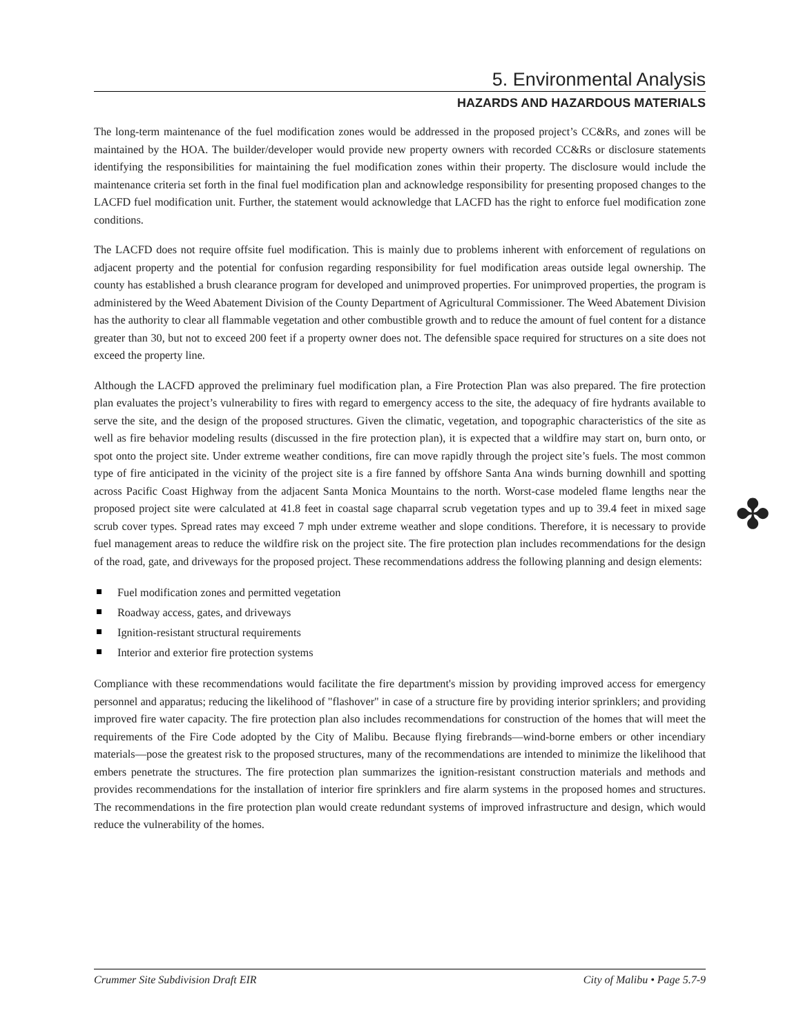5. Environmental Analysis
HAZARDS AND HAZARDOUS MATERIALS
The long-term maintenance of the fuel modification zones would be addressed in the proposed project’s CC&Rs, and zones will be maintained by the HOA. The builder/developer would provide new property owners with recorded CC&Rs or disclosure statements identifying the responsibilities for maintaining the fuel modification zones within their property. The disclosure would include the maintenance criteria set forth in the final fuel modification plan and acknowledge responsibility for presenting proposed changes to the LACFD fuel modification unit. Further, the statement would acknowledge that LACFD has the right to enforce fuel modification zone conditions.
The LACFD does not require offsite fuel modification. This is mainly due to problems inherent with enforcement of regulations on adjacent property and the potential for confusion regarding responsibility for fuel modification areas outside legal ownership. The county has established a brush clearance program for developed and unimproved properties. For unimproved properties, the program is administered by the Weed Abatement Division of the County Department of Agricultural Commissioner. The Weed Abatement Division has the authority to clear all flammable vegetation and other combustible growth and to reduce the amount of fuel content for a distance greater than 30, but not to exceed 200 feet if a property owner does not. The defensible space required for structures on a site does not exceed the property line.
Although the LACFD approved the preliminary fuel modification plan, a Fire Protection Plan was also prepared. The fire protection plan evaluates the project’s vulnerability to fires with regard to emergency access to the site, the adequacy of fire hydrants available to serve the site, and the design of the proposed structures. Given the climatic, vegetation, and topographic characteristics of the site as well as fire behavior modeling results (discussed in the fire protection plan), it is expected that a wildfire may start on, burn onto, or spot onto the project site. Under extreme weather conditions, fire can move rapidly through the project site’s fuels. The most common type of fire anticipated in the vicinity of the project site is a fire fanned by offshore Santa Ana winds burning downhill and spotting across Pacific Coast Highway from the adjacent Santa Monica Mountains to the north. Worst-case modeled flame lengths near the proposed project site were calculated at 41.8 feet in coastal sage chaparral scrub vegetation types and up to 39.4 feet in mixed sage scrub cover types. Spread rates may exceed 7 mph under extreme weather and slope conditions. Therefore, it is necessary to provide fuel management areas to reduce the wildfire risk on the project site. The fire protection plan includes recommendations for the design of the road, gate, and driveways for the proposed project. These recommendations address the following planning and design elements:
Fuel modification zones and permitted vegetation
Roadway access, gates, and driveways
Ignition-resistant structural requirements
Interior and exterior fire protection systems
Compliance with these recommendations would facilitate the fire department's mission by providing improved access for emergency personnel and apparatus; reducing the likelihood of "flashover" in case of a structure fire by providing interior sprinklers; and providing improved fire water capacity. The fire protection plan also includes recommendations for construction of the homes that will meet the requirements of the Fire Code adopted by the City of Malibu. Because flying firebrands—wind-borne embers or other incendiary materials—pose the greatest risk to the proposed structures, many of the recommendations are intended to minimize the likelihood that embers penetrate the structures. The fire protection plan summarizes the ignition-resistant construction materials and methods and provides recommendations for the installation of interior fire sprinklers and fire alarm systems in the proposed homes and structures. The recommendations in the fire protection plan would create redundant systems of improved infrastructure and design, which would reduce the vulnerability of the homes.
✤
Crummer Site Subdivision Draft EIR City of Malibu • Page 5.7-9